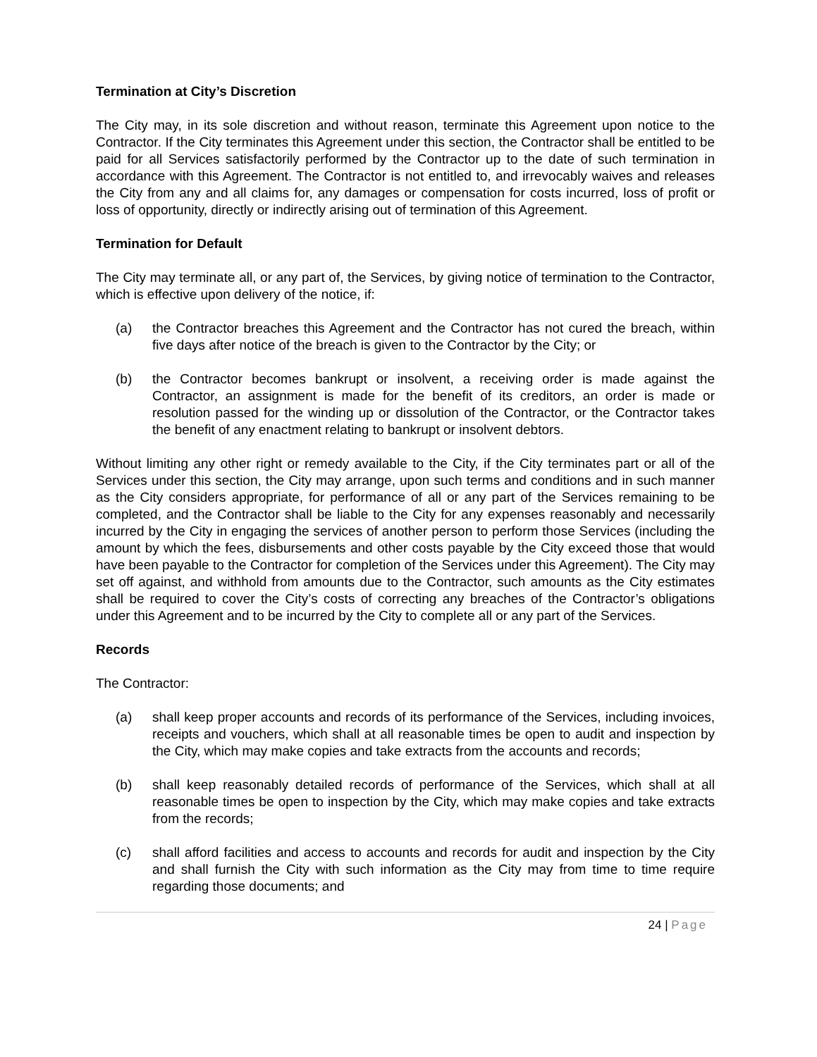Termination at City’s Discretion
The City may, in its sole discretion and without reason, terminate this Agreement upon notice to the Contractor. If the City terminates this Agreement under this section, the Contractor shall be entitled to be paid for all Services satisfactorily performed by the Contractor up to the date of such termination in accordance with this Agreement. The Contractor is not entitled to, and irrevocably waives and releases the City from any and all claims for, any damages or compensation for costs incurred, loss of profit or loss of opportunity, directly or indirectly arising out of termination of this Agreement.
Termination for Default
The City may terminate all, or any part of, the Services, by giving notice of termination to the Contractor, which is effective upon delivery of the notice, if:
(a) the Contractor breaches this Agreement and the Contractor has not cured the breach, within five days after notice of the breach is given to the Contractor by the City; or
(b) the Contractor becomes bankrupt or insolvent, a receiving order is made against the Contractor, an assignment is made for the benefit of its creditors, an order is made or resolution passed for the winding up or dissolution of the Contractor, or the Contractor takes the benefit of any enactment relating to bankrupt or insolvent debtors.
Without limiting any other right or remedy available to the City, if the City terminates part or all of the Services under this section, the City may arrange, upon such terms and conditions and in such manner as the City considers appropriate, for performance of all or any part of the Services remaining to be completed, and the Contractor shall be liable to the City for any expenses reasonably and necessarily incurred by the City in engaging the services of another person to perform those Services (including the amount by which the fees, disbursements and other costs payable by the City exceed those that would have been payable to the Contractor for completion of the Services under this Agreement). The City may set off against, and withhold from amounts due to the Contractor, such amounts as the City estimates shall be required to cover the City’s costs of correcting any breaches of the Contractor’s obligations under this Agreement and to be incurred by the City to complete all or any part of the Services.
Records
The Contractor:
(a) shall keep proper accounts and records of its performance of the Services, including invoices, receipts and vouchers, which shall at all reasonable times be open to audit and inspection by the City, which may make copies and take extracts from the accounts and records;
(b) shall keep reasonably detailed records of performance of the Services, which shall at all reasonable times be open to inspection by the City, which may make copies and take extracts from the records;
(c) shall afford facilities and access to accounts and records for audit and inspection by the City and shall furnish the City with such information as the City may from time to time require regarding those documents; and
24 | Page